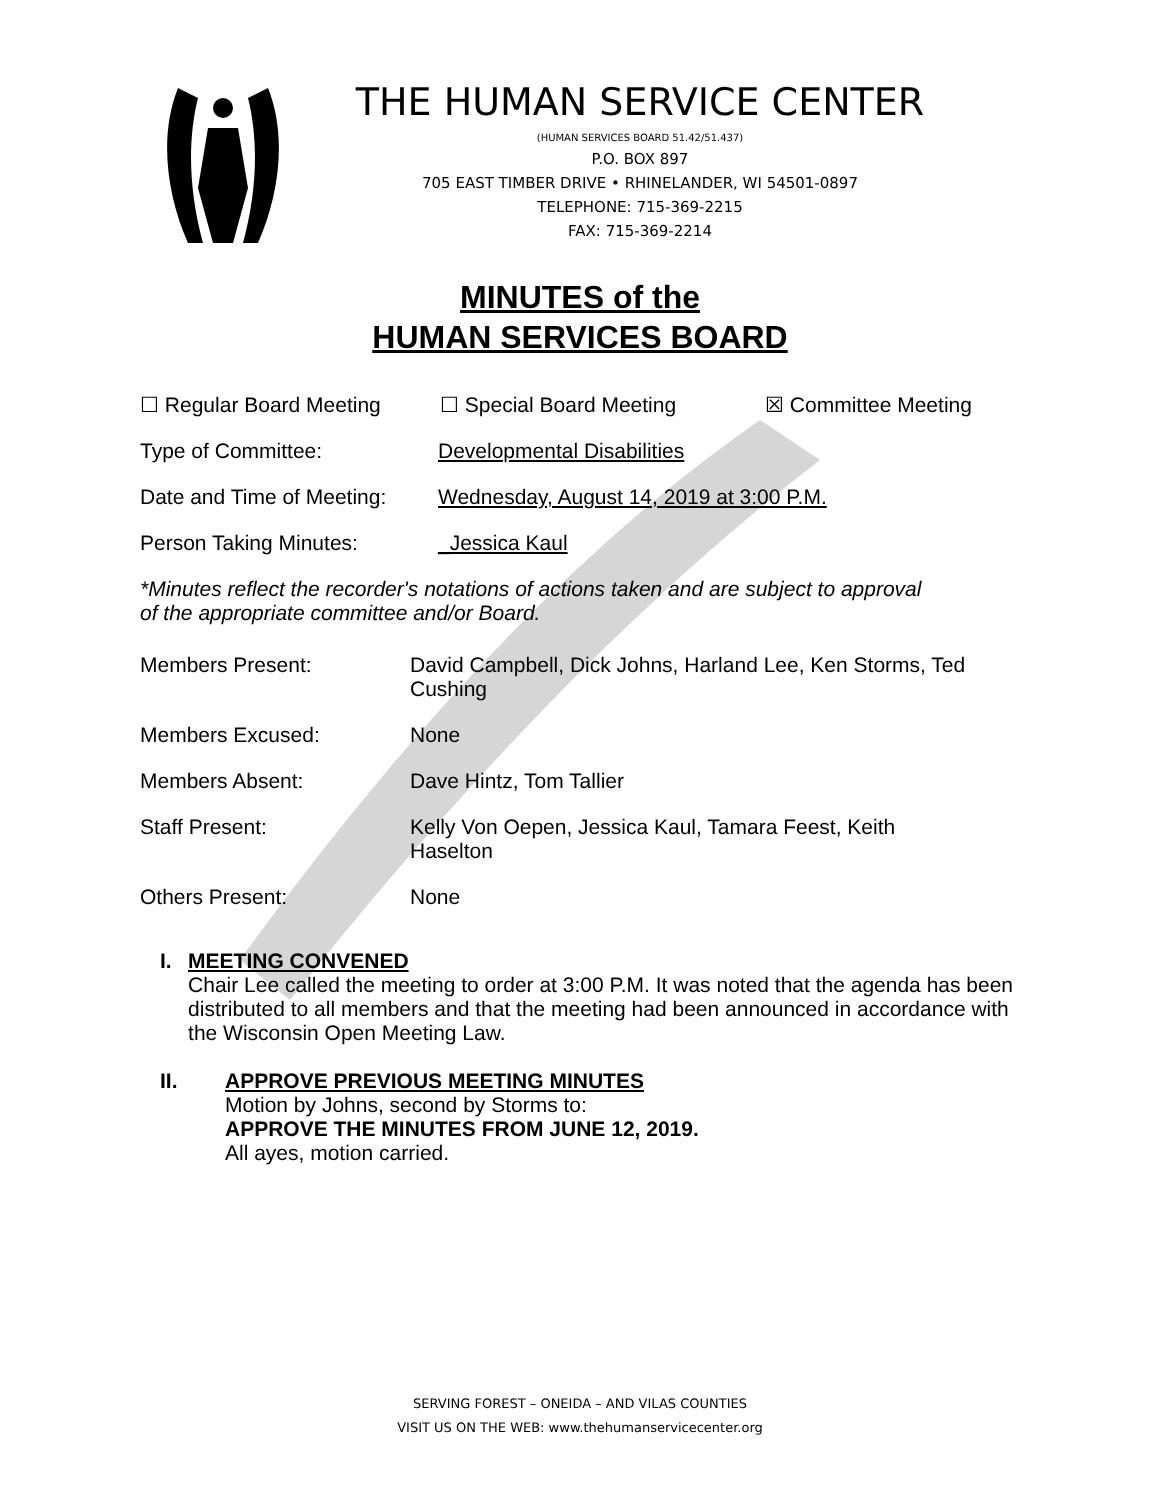THE HUMAN SERVICE CENTER
(HUMAN SERVICES BOARD 51.42/51.437)
P.O. BOX 897
705 EAST TIMBER DRIVE • RHINELANDER, WI 54501-0897
TELEPHONE: 715-369-2215
FAX: 715-369-2214
MINUTES of the
HUMAN SERVICES BOARD
☐ Regular Board Meeting ☐ Special Board Meeting ☒ Committee Meeting
Type of Committee: Developmental Disabilities
Date and Time of Meeting: Wednesday, August 14, 2019 at 3:00 P.M.
Person Taking Minutes: _Jessica Kaul
*Minutes reflect the recorder's notations of actions taken and are subject to approval
of the appropriate committee and/or Board.
Members Present: David Campbell, Dick Johns, Harland Lee, Ken Storms, Ted Cushing
Members Excused: None
Members Absent: Dave Hintz, Tom Tallier
Staff Present: Kelly Von Oepen, Jessica Kaul, Tamara Feest, Keith Haselton
Others Present: None
I. MEETING CONVENED
Chair Lee called the meeting to order at 3:00 P.M. It was noted that the agenda has been distributed to all members and that the meeting had been announced in accordance with the Wisconsin Open Meeting Law.
II. APPROVE PREVIOUS MEETING MINUTES
Motion by Johns, second by Storms to:
APPROVE THE MINUTES FROM JUNE 12, 2019.
All ayes, motion carried.
SERVING FOREST – ONEIDA – AND VILAS COUNTIES
VISIT US ON THE WEB: www.thehumanservicecenter.org